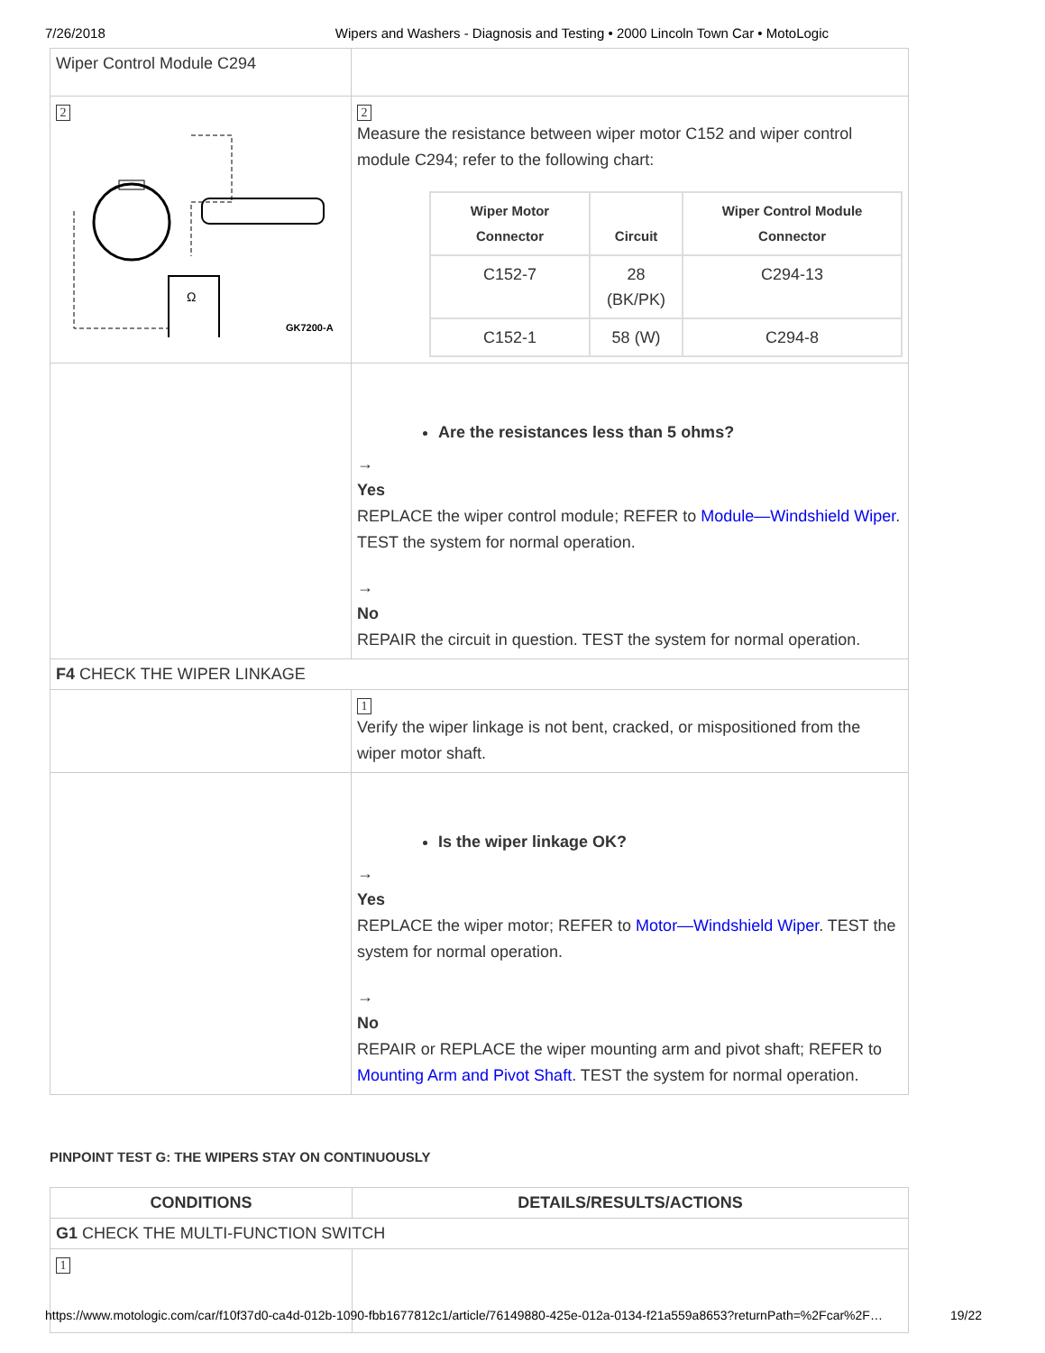7/26/2018 Wipers and Washers - Diagnosis and Testing • 2000 Lincoln Town Car • MotoLogic
| Wiper Control Module C294 | |
| 2 Ω GK7200-A | 2 Measure the resistance between wiper motor C152 and wiper control module C294; refer to the following chart: / Wiper Motor Connector / Circuit / Wiper Control Module Connector / / --- / --- / --- / / C152-7 / 28 (BK/PK) / C294-13 / / C152-1 / 58 (W) / C294-8 / |
| | Are the resistances less than 5 ohms? → Yes REPLACE the wiper control module; REFER to Module—Windshield Wiper . TEST the system for normal operation. → No REPAIR the circuit in question. TEST the system for normal operation. |
| F4 CHECK THE WIPER LINKAGE | |
| | 1 Verify the wiper linkage is not bent, cracked, or mispositioned from the wiper motor shaft. |
| | Is the wiper linkage OK? → Yes REPLACE the wiper motor; REFER to Motor—Windshield Wiper . TEST the system for normal operation. → No REPAIR or REPLACE the wiper mounting arm and pivot shaft; REFER to Mounting Arm and Pivot Shaft . TEST the system for normal operation. |
PINPOINT TEST G: THE WIPERS STAY ON CONTINUOUSLY
| CONDITIONS | DETAILS/RESULTS/ACTIONS |
| --- | --- |
| G1 CHECK THE MULTI-FUNCTION SWITCH | |
| 1 | |
https://www.motologic.com/car/f10f37d0-ca4d-012b-1090-fbb1677812c1/article/76149880-425e-012a-0134-f21a559a8653?returnPath=%2Fcar%2F… 19/22